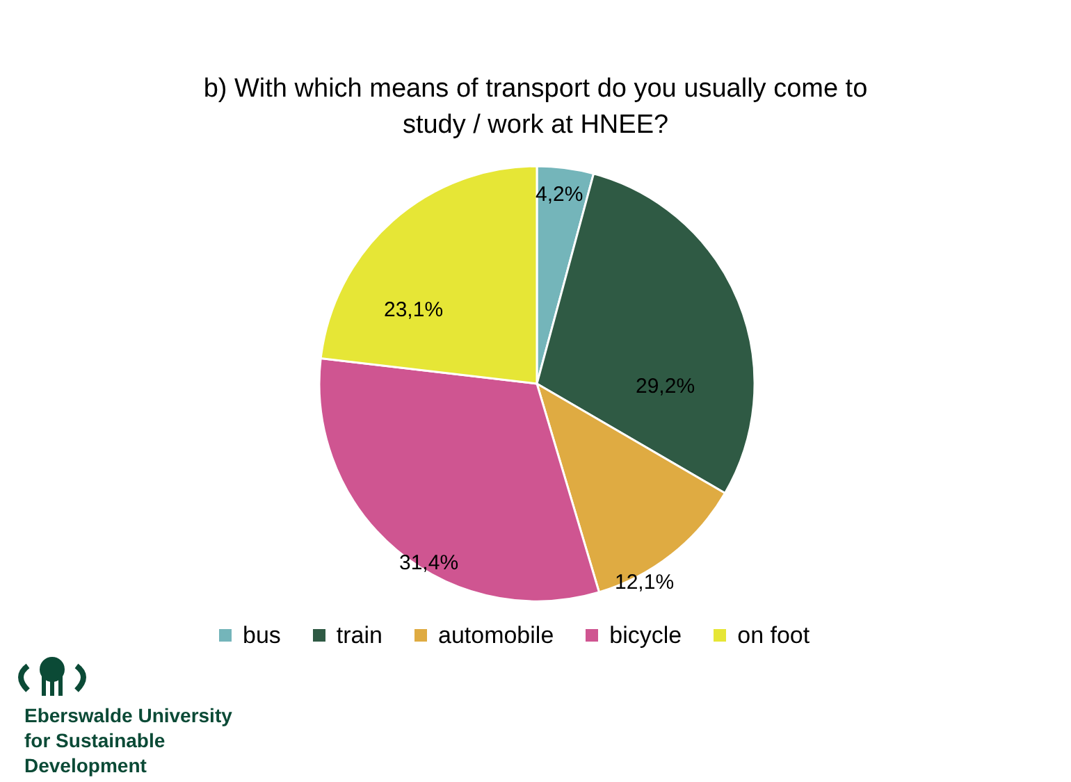b) With which means of transport do you usually come to
study / work at HNEE?
4,2%
29,2%
12,1%
31,4%
23,1%
bus train automobile bicycle on foot
Eberswalde University
for Sustainable
Development